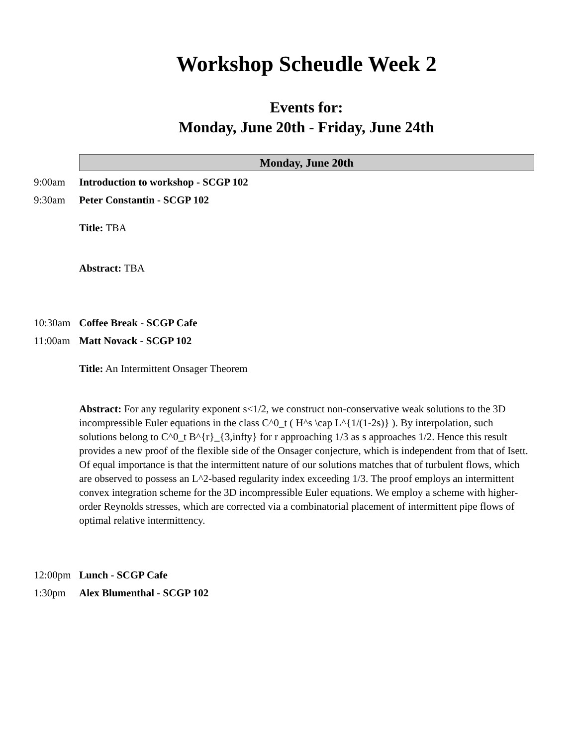Workshop Scheudle Week 2
Events for:
Monday, June 20th - Friday, June 24th
Monday, June 20th
9:00am Introduction to workshop - SCGP 102
9:30am Peter Constantin - SCGP 102
Title: TBA
Abstract: TBA
10:30am Coffee Break - SCGP Cafe
11:00am Matt Novack - SCGP 102
Title: An Intermittent Onsager Theorem
Abstract: For any regularity exponent s<1/2, we construct non-conservative weak solutions to the 3D incompressible Euler equations in the class C^0_t ( H^s \cap L^{1/(1-2s)} ). By interpolation, such solutions belong to C^0_t B^{r}_{3,infty} for r approaching 1/3 as s approaches 1/2. Hence this result provides a new proof of the flexible side of the Onsager conjecture, which is independent from that of Isett. Of equal importance is that the intermittent nature of our solutions matches that of turbulent flows, which are observed to possess an L^2-based regularity index exceeding 1/3. The proof employs an intermittent convex integration scheme for the 3D incompressible Euler equations. We employ a scheme with higher-order Reynolds stresses, which are corrected via a combinatorial placement of intermittent pipe flows of optimal relative intermittency.
12:00pm Lunch - SCGP Cafe
1:30pm Alex Blumenthal - SCGP 102